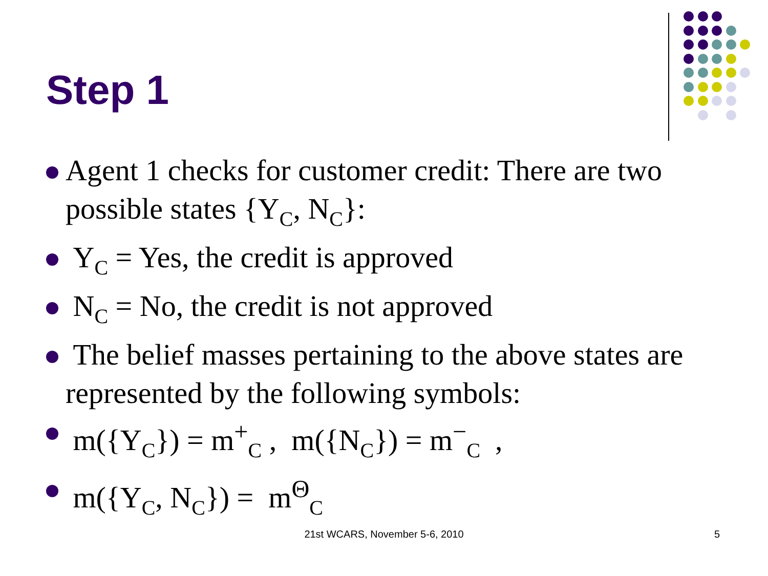Step 1
Agent 1 checks for customer credit: There are two possible states {Y<sub>C</sub>, N<sub>C</sub>}:
Y<sub>C</sub> = Yes, the credit is approved
N<sub>C</sub> = No, the credit is not approved
The belief masses pertaining to the above states are represented by the following symbols:
m({Y<sub>C</sub>}) = m<sup>+</sup><sub>C</sub> , m({N<sub>C</sub>}) = m<sup>−</sup><sub>C</sub> ,
m({Y<sub>C</sub>, N<sub>C</sub>}) = m<sup>Θ</sup><sub>C</sub>
21st WCARS, November 5-6, 2010 5